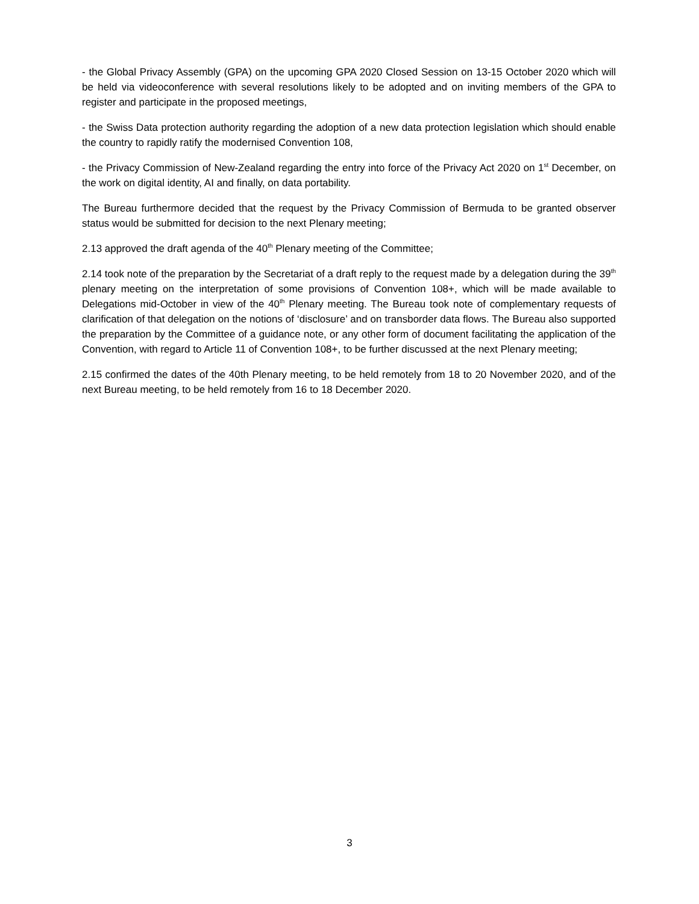- the Global Privacy Assembly (GPA) on the upcoming GPA 2020 Closed Session on 13-15 October 2020 which will be held via videoconference with several resolutions likely to be adopted and on inviting members of the GPA to register and participate in the proposed meetings,
- the Swiss Data protection authority regarding the adoption of a new data protection legislation which should enable the country to rapidly ratify the modernised Convention 108,
- the Privacy Commission of New-Zealand regarding the entry into force of the Privacy Act 2020 on 1<sup>st</sup> December, on the work on digital identity, AI and finally, on data portability.
The Bureau furthermore decided that the request by the Privacy Commission of Bermuda to be granted observer status would be submitted for decision to the next Plenary meeting;
2.13 approved the draft agenda of the 40<sup>th</sup> Plenary meeting of the Committee;
2.14 took note of the preparation by the Secretariat of a draft reply to the request made by a delegation during the 39<sup>th</sup> plenary meeting on the interpretation of some provisions of Convention 108+, which will be made available to Delegations mid-October in view of the 40<sup>th</sup> Plenary meeting. The Bureau took note of complementary requests of clarification of that delegation on the notions of ‘disclosure’ and on transborder data flows. The Bureau also supported the preparation by the Committee of a guidance note, or any other form of document facilitating the application of the Convention, with regard to Article 11 of Convention 108+, to be further discussed at the next Plenary meeting;
2.15 confirmed the dates of the 40th Plenary meeting, to be held remotely from 18 to 20 November 2020, and of the next Bureau meeting, to be held remotely from 16 to 18 December 2020.
3